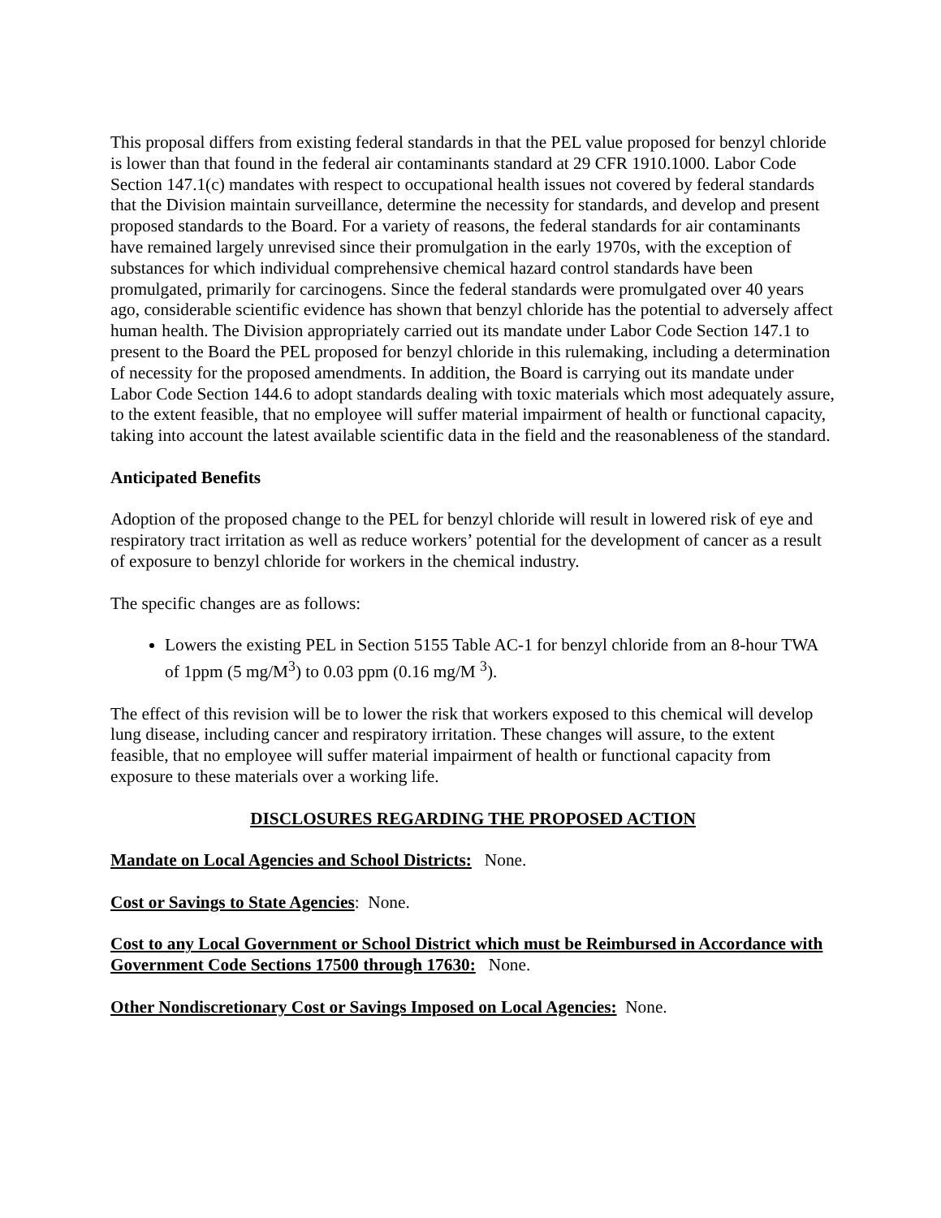This proposal differs from existing federal standards in that the PEL value proposed for benzyl chloride is lower than that found in the federal air contaminants standard at 29 CFR 1910.1000. Labor Code Section 147.1(c) mandates with respect to occupational health issues not covered by federal standards that the Division maintain surveillance, determine the necessity for standards, and develop and present proposed standards to the Board. For a variety of reasons, the federal standards for air contaminants have remained largely unrevised since their promulgation in the early 1970s, with the exception of substances for which individual comprehensive chemical hazard control standards have been promulgated, primarily for carcinogens. Since the federal standards were promulgated over 40 years ago, considerable scientific evidence has shown that benzyl chloride has the potential to adversely affect human health. The Division appropriately carried out its mandate under Labor Code Section 147.1 to present to the Board the PEL proposed for benzyl chloride in this rulemaking, including a determination of necessity for the proposed amendments. In addition, the Board is carrying out its mandate under Labor Code Section 144.6 to adopt standards dealing with toxic materials which most adequately assure, to the extent feasible, that no employee will suffer material impairment of health or functional capacity, taking into account the latest available scientific data in the field and the reasonableness of the standard.
Anticipated Benefits
Adoption of the proposed change to the PEL for benzyl chloride will result in lowered risk of eye and respiratory tract irritation as well as reduce workers’ potential for the development of cancer as a result of exposure to benzyl chloride for workers in the chemical industry.
The specific changes are as follows:
Lowers the existing PEL in Section 5155 Table AC-1 for benzyl chloride from an 8-hour TWA of 1ppm (5 mg/M<sup>3</sup>) to 0.03 ppm (0.16 mg/M <sup>3</sup>).
The effect of this revision will be to lower the risk that workers exposed to this chemical will develop lung disease, including cancer and respiratory irritation. These changes will assure, to the extent feasible, that no employee will suffer material impairment of health or functional capacity from exposure to these materials over a working life.
DISCLOSURES REGARDING THE PROPOSED ACTION
Mandate on Local Agencies and School Districts: None.
Cost or Savings to State Agencies: None.
Cost to any Local Government or School District which must be Reimbursed in Accordance with Government Code Sections 17500 through 17630: None.
Other Nondiscretionary Cost or Savings Imposed on Local Agencies: None.